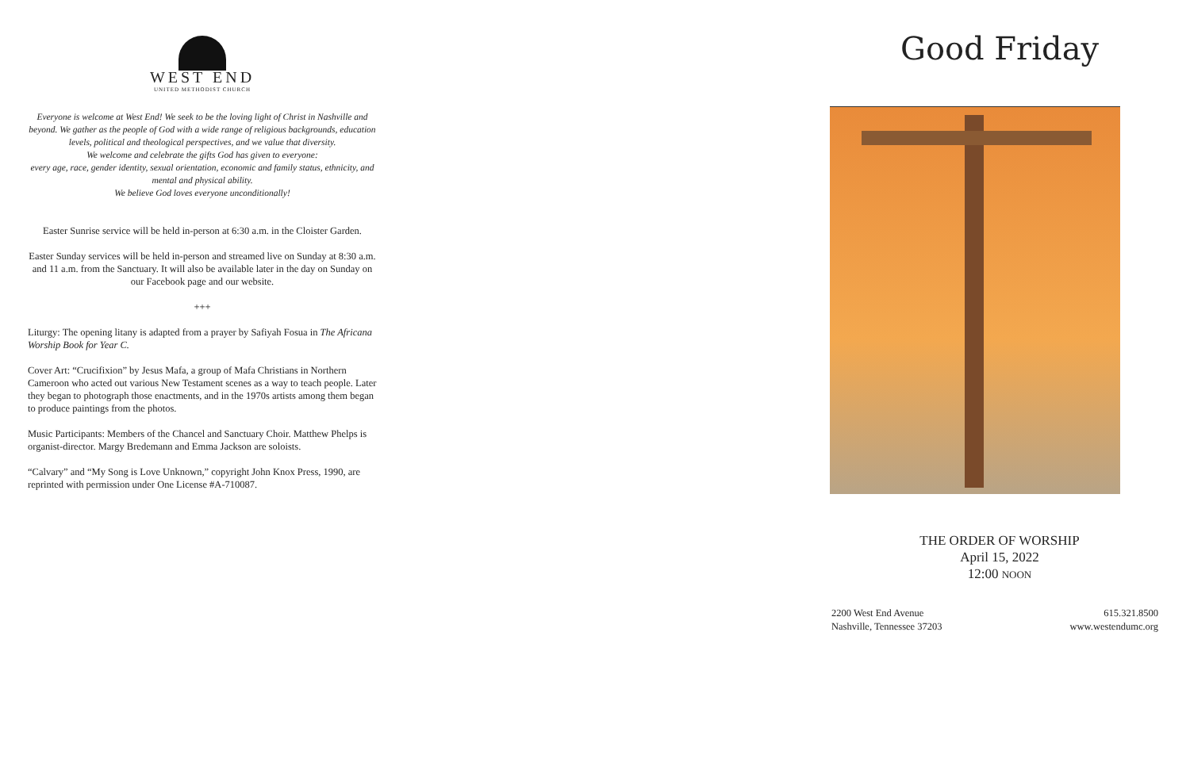WEST END
UNITED METHODIST CHURCH
Everyone is welcome at West End! We seek to be the loving light of Christ in Nashville and beyond. We gather as the people of God with a wide range of religious backgrounds, education levels, political and theological perspectives, and we value that diversity.
We welcome and celebrate the gifts God has given to everyone:
every age, race, gender identity, sexual orientation, economic and family status, ethnicity, and mental and physical ability.
We believe God loves everyone unconditionally!
Easter Sunrise service will be held in-person at 6:30 a.m. in the Cloister Garden.
Easter Sunday services will be held in-person and streamed live on Sunday at 8:30 a.m. and 11 a.m. from the Sanctuary. It will also be available later in the day on Sunday on our Facebook page and our website.
+++
Liturgy: The opening litany is adapted from a prayer by Safiyah Fosua in The Africana Worship Book for Year C.
Cover Art: “Crucifixion” by Jesus Mafa, a group of Mafa Christians in Northern Cameroon who acted out various New Testament scenes as a way to teach people. Later they began to photograph those enactments, and in the 1970s artists among them began to produce paintings from the photos.
Music Participants: Members of the Chancel and Sanctuary Choir. Matthew Phelps is organist-director. Margy Bredemann and Emma Jackson are soloists.
“Calvary” and “My Song is Love Unknown,” copyright John Knox Press, 1990, are reprinted with permission under One License #A-710087.
Good Friday
THE ORDER OF WORSHIP
April 15, 2022
12:00 NOON
2200 West End Avenue
Nashville, Tennessee 37203
615.321.8500
www.westendumc.org